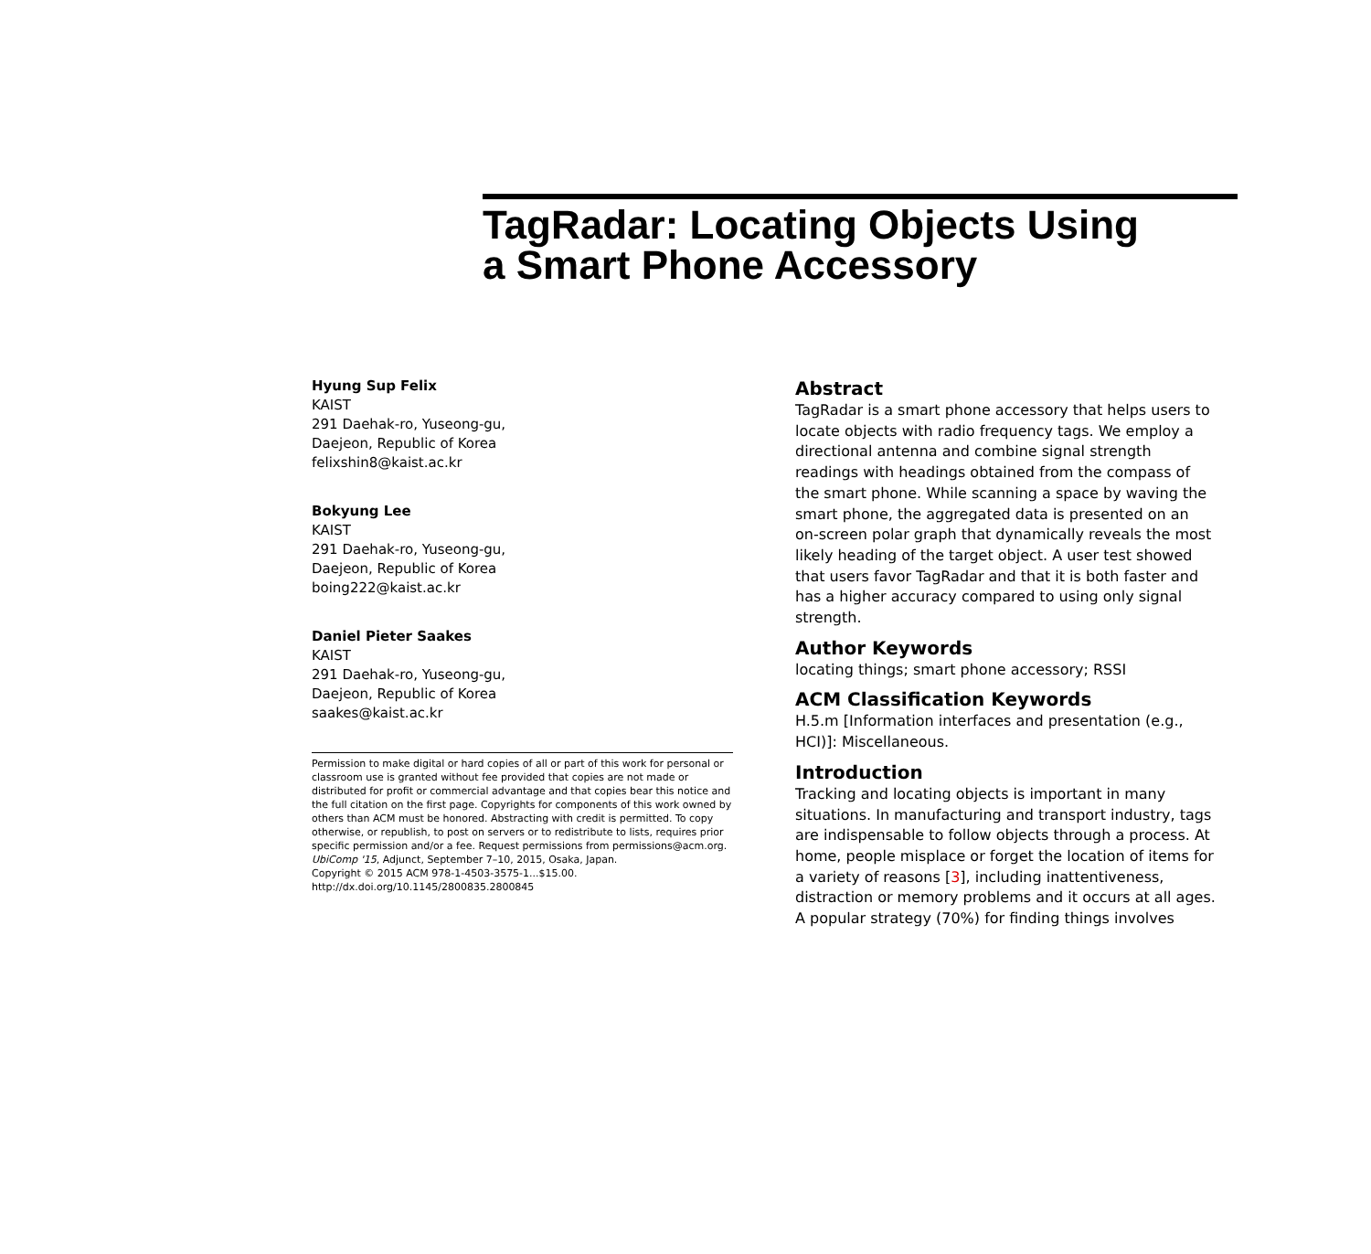TagRadar: Locating Objects Using
a Smart Phone Accessory
Hyung Sup Felix
KAIST
291 Daehak-ro, Yuseong-gu,
Daejeon, Republic of Korea
felixshin8@kaist.ac.kr
Bokyung Lee
KAIST
291 Daehak-ro, Yuseong-gu,
Daejeon, Republic of Korea
boing222@kaist.ac.kr
Daniel Pieter Saakes
KAIST
291 Daehak-ro, Yuseong-gu,
Daejeon, Republic of Korea
saakes@kaist.ac.kr
Permission to make digital or hard copies of all or part of this work for personal or classroom use is granted without fee provided that copies are not made or distributed for profit or commercial advantage and that copies bear this notice and the full citation on the first page. Copyrights for components of this work owned by others than ACM must be honored. Abstracting with credit is permitted. To copy otherwise, or republish, to post on servers or to redistribute to lists, requires prior specific permission and/or a fee. Request permissions from permissions@acm.org.
UbiComp '15, Adjunct, September 7–10, 2015, Osaka, Japan.
Copyright © 2015 ACM 978-1-4503-3575-1...$15.00.
http://dx.doi.org/10.1145/2800835.2800845
Abstract
TagRadar is a smart phone accessory that helps users to locate objects with radio frequency tags. We employ a directional antenna and combine signal strength readings with headings obtained from the compass of the smart phone. While scanning a space by waving the smart phone, the aggregated data is presented on an on-screen polar graph that dynamically reveals the most likely heading of the target object. A user test showed that users favor TagRadar and that it is both faster and has a higher accuracy compared to using only signal strength.
Author Keywords
locating things; smart phone accessory; RSSI
ACM Classification Keywords
H.5.m [Information interfaces and presentation (e.g., HCI)]: Miscellaneous.
Introduction
Tracking and locating objects is important in many situations. In manufacturing and transport industry, tags are indispensable to follow objects through a process. At home, people misplace or forget the location of items for a variety of reasons [3], including inattentiveness, distraction or memory problems and it occurs at all ages. A popular strategy (70%) for finding things involves